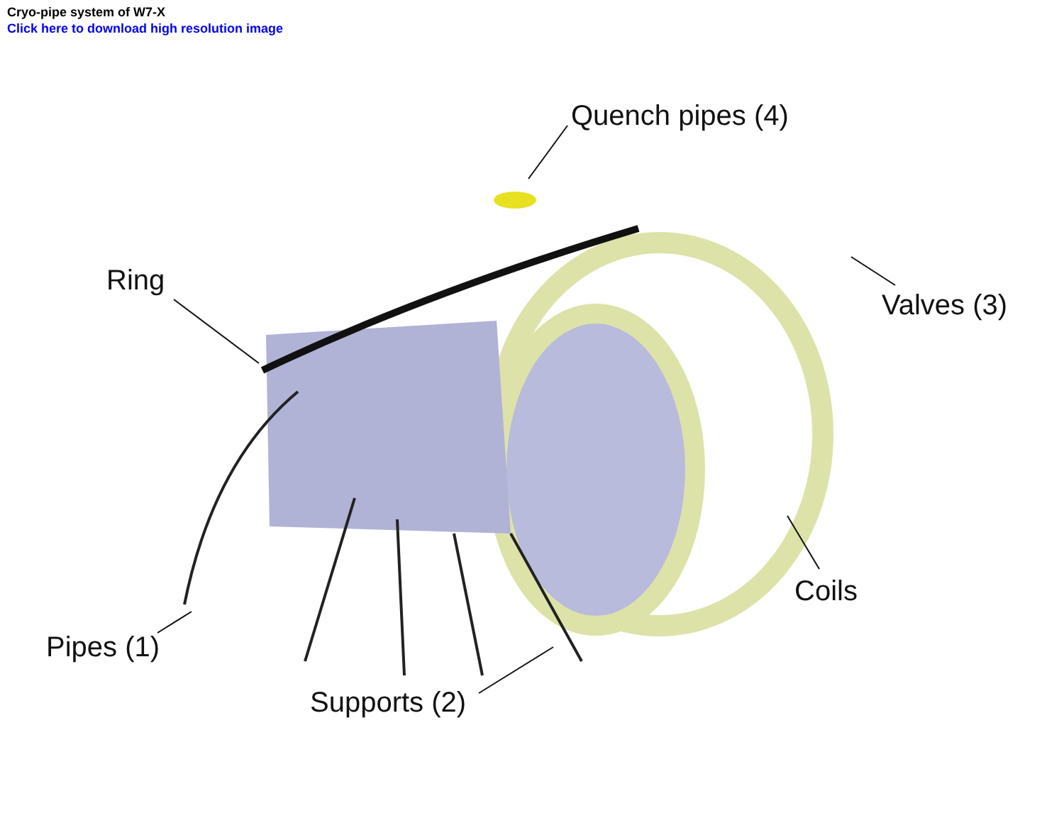Cryo-pipe system of W7-X
Click here to download high resolution image
Quench pipes (4)
Ring
Valves (3)
Coils
Pipes (1)
Supports (2)